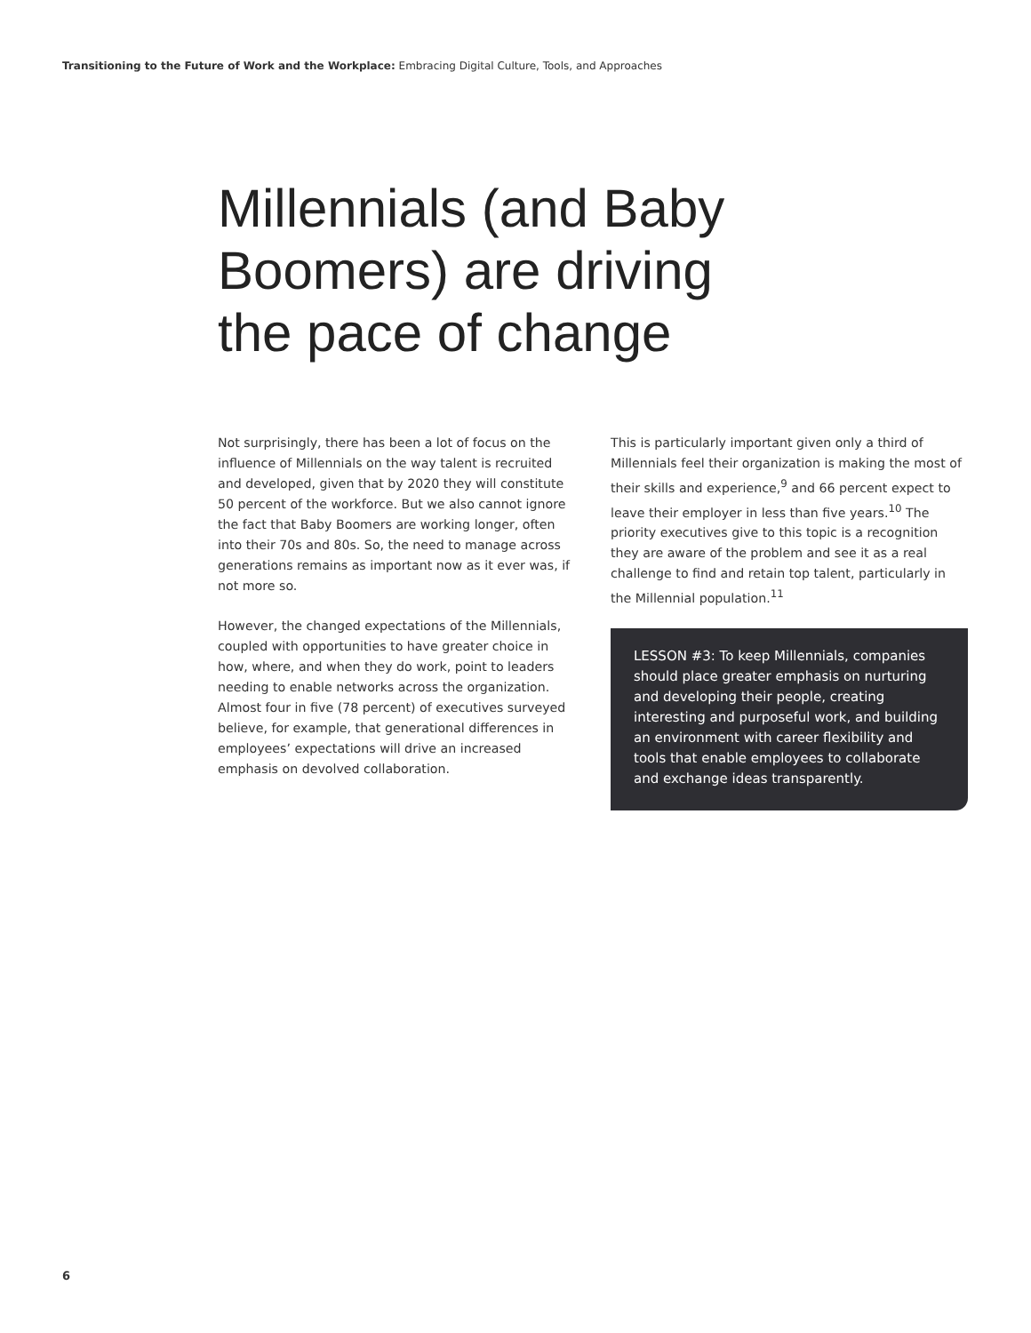Transitioning to the Future of Work and the Workplace: Embracing Digital Culture, Tools, and Approaches
Millennials (and Baby
Boomers) are driving
the pace of change
Not surprisingly, there has been a lot of focus on the influence of Millennials on the way talent is recruited and developed, given that by 2020 they will constitute 50 percent of the workforce. But we also cannot ignore the fact that Baby Boomers are working longer, often into their 70s and 80s. So, the need to manage across generations remains as important now as it ever was, if not more so.
However, the changed expectations of the Millennials, coupled with opportunities to have greater choice in how, where, and when they do work, point to leaders needing to enable networks across the organization. Almost four in five (78 percent) of executives surveyed believe, for example, that generational differences in employees’ expectations will drive an increased emphasis on devolved collaboration.
This is particularly important given only a third of Millennials feel their organization is making the most of their skills and experience,<sup>9</sup> and 66 percent expect to leave their employer in less than five years.<sup>10</sup> The priority executives give to this topic is a recognition they are aware of the problem and see it as a real challenge to find and retain top talent, particularly in the Millennial population.<sup>11</sup>
LESSON #3: To keep Millennials, companies should place greater emphasis on nurturing and developing their people, creating interesting and purposeful work, and building an environment with career flexibility and tools that enable employees to collaborate and exchange ideas transparently.
6